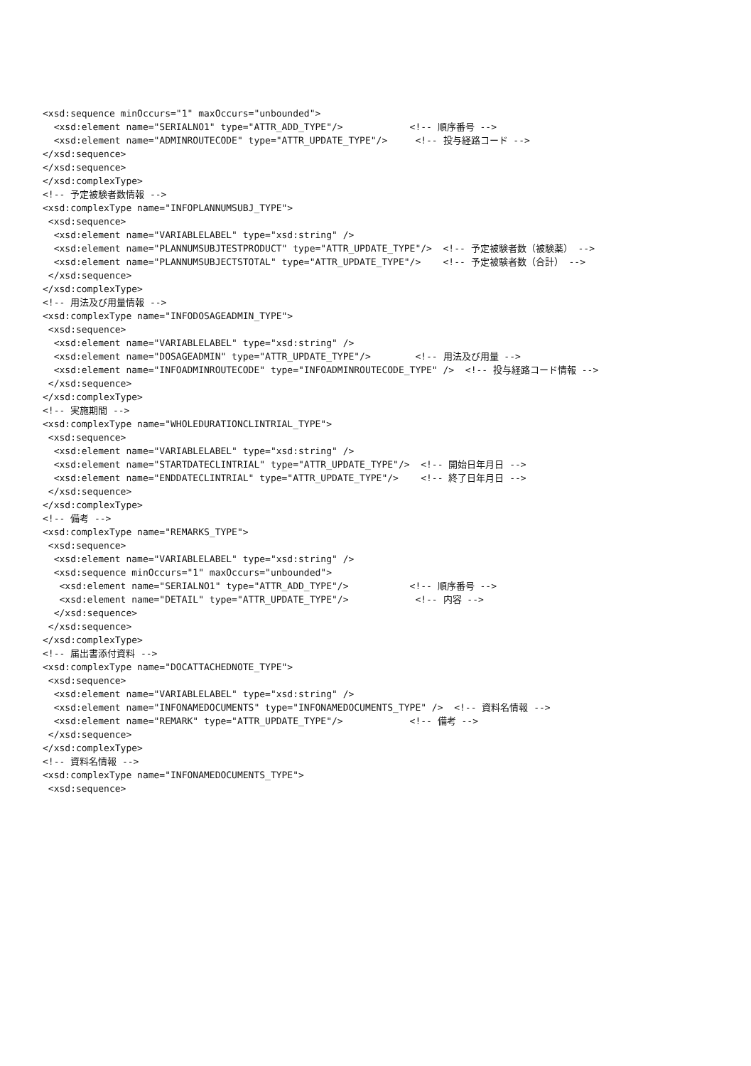<xsd:sequence minOccurs="1" maxOccurs="unbounded">
<xsd:element name="SERIALNO1" type="ATTR_ADD_TYPE"/> <!-- 順序番号 -->
<xsd:element name="ADMINROUTECODE" type="ATTR_UPDATE_TYPE"/> <!-- 投与経路コード -->
</xsd:sequence>
</xsd:sequence>
</xsd:complexType>
<!-- 予定被験者数情報 -->
<xsd:complexType name="INFOPLANNUMSUBJ_TYPE">
<xsd:sequence>
<xsd:element name="VARIABLELABEL" type="xsd:string" />
<xsd:element name="PLANNUMSUBJTESTPRODUCT" type="ATTR_UPDATE_TYPE"/> <!-- 予定被験者数（被験薬） -->
<xsd:element name="PLANNUMSUBJECTSTOTAL" type="ATTR_UPDATE_TYPE"/> <!-- 予定被験者数（合計） -->
</xsd:sequence>
</xsd:complexType>
<!-- 用法及び用量情報 -->
<xsd:complexType name="INFODOSAGEADMIN_TYPE">
<xsd:sequence>
<xsd:element name="VARIABLELABEL" type="xsd:string" />
<xsd:element name="DOSAGEADMIN" type="ATTR_UPDATE_TYPE"/> <!-- 用法及び用量 -->
<xsd:element name="INFOADMINROUTECODE" type="INFOADMINROUTECODE_TYPE" /> <!-- 投与経路コード情報 -->
</xsd:sequence>
</xsd:complexType>
<!-- 実施期間 -->
<xsd:complexType name="WHOLEDURATIONCLINTRIAL_TYPE">
<xsd:sequence>
<xsd:element name="VARIABLELABEL" type="xsd:string" />
<xsd:element name="STARTDATECLINTRIAL" type="ATTR_UPDATE_TYPE"/> <!-- 開始日年月日 -->
<xsd:element name="ENDDATECLINTRIAL" type="ATTR_UPDATE_TYPE"/> <!-- 終了日年月日 -->
</xsd:sequence>
</xsd:complexType>
<!-- 備考 -->
<xsd:complexType name="REMARKS_TYPE">
<xsd:sequence>
<xsd:element name="VARIABLELABEL" type="xsd:string" />
<xsd:sequence minOccurs="1" maxOccurs="unbounded">
<xsd:element name="SERIALNO1" type="ATTR_ADD_TYPE"/> <!-- 順序番号 -->
<xsd:element name="DETAIL" type="ATTR_UPDATE_TYPE"/> <!-- 内容 -->
</xsd:sequence>
</xsd:sequence>
</xsd:complexType>
<!-- 届出書添付資料 -->
<xsd:complexType name="DOCATTACHEDNOTE_TYPE">
<xsd:sequence>
<xsd:element name="VARIABLELABEL" type="xsd:string" />
<xsd:element name="INFONAMEDOCUMENTS" type="INFONAMEDOCUMENTS_TYPE" /> <!-- 資料名情報 -->
<xsd:element name="REMARK" type="ATTR_UPDATE_TYPE"/> <!-- 備考 -->
</xsd:sequence>
</xsd:complexType>
<!-- 資料名情報 -->
<xsd:complexType name="INFONAMEDOCUMENTS_TYPE">
<xsd:sequence>